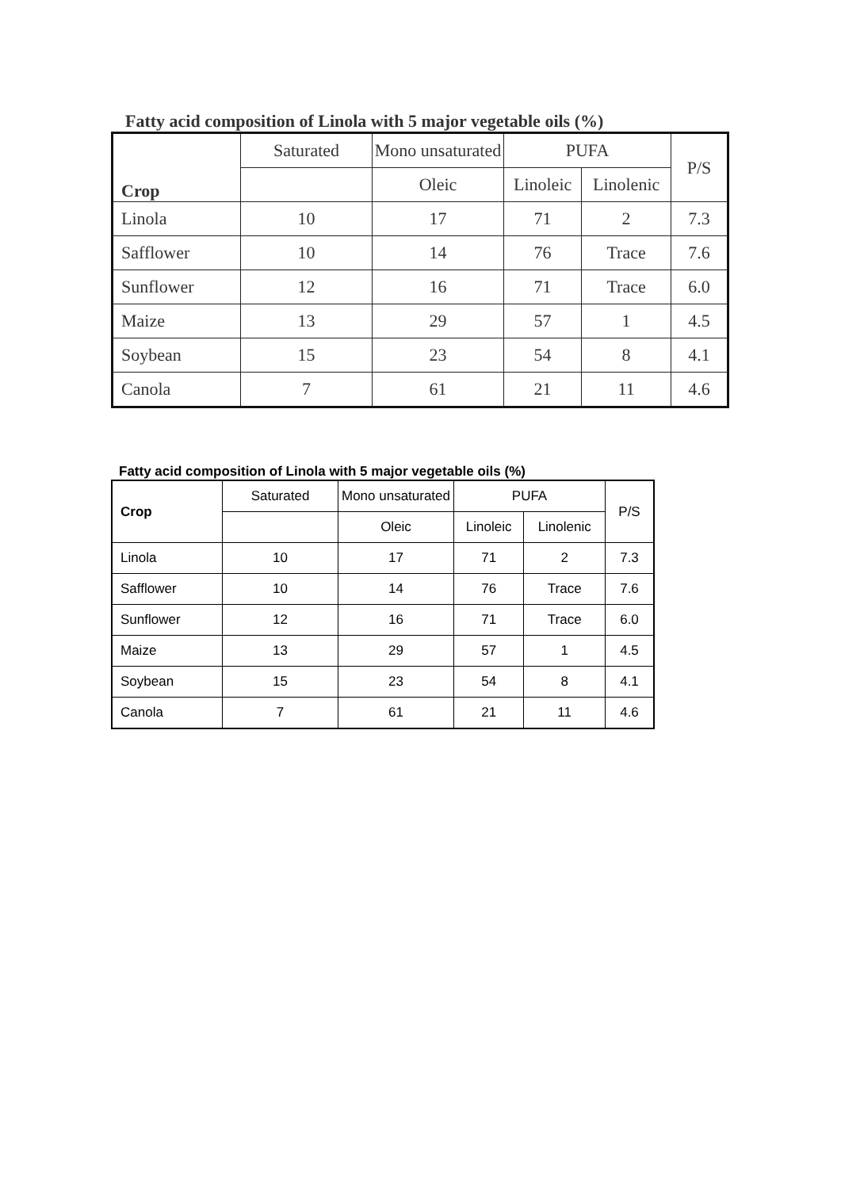Fatty acid composition of Linola with 5 major vegetable oils (%)
| Crop | Saturated | Mono unsaturated | PUFA | | P/S |
| --- | --- | --- | --- | --- | --- |
| | | Oleic | Linoleic | Linolenic | |
| Linola | 10 | 17 | 71 | 2 | 7.3 |
| Safflower | 10 | 14 | 76 | Trace | 7.6 |
| Sunflower | 12 | 16 | 71 | Trace | 6.0 |
| Maize | 13 | 29 | 57 | 1 | 4.5 |
| Soybean | 15 | 23 | 54 | 8 | 4.1 |
| Canola | 7 | 61 | 21 | 11 | 4.6 |
Fatty acid composition of Linola with 5 major vegetable oils (%)
| Crop | Saturated | Mono unsaturated | PUFA | | P/S |
| --- | --- | --- | --- | --- | --- |
| | | Oleic | Linoleic | Linolenic | |
| Linola | 10 | 17 | 71 | 2 | 7.3 |
| Safflower | 10 | 14 | 76 | Trace | 7.6 |
| Sunflower | 12 | 16 | 71 | Trace | 6.0 |
| Maize | 13 | 29 | 57 | 1 | 4.5 |
| Soybean | 15 | 23 | 54 | 8 | 4.1 |
| Canola | 7 | 61 | 21 | 11 | 4.6 |